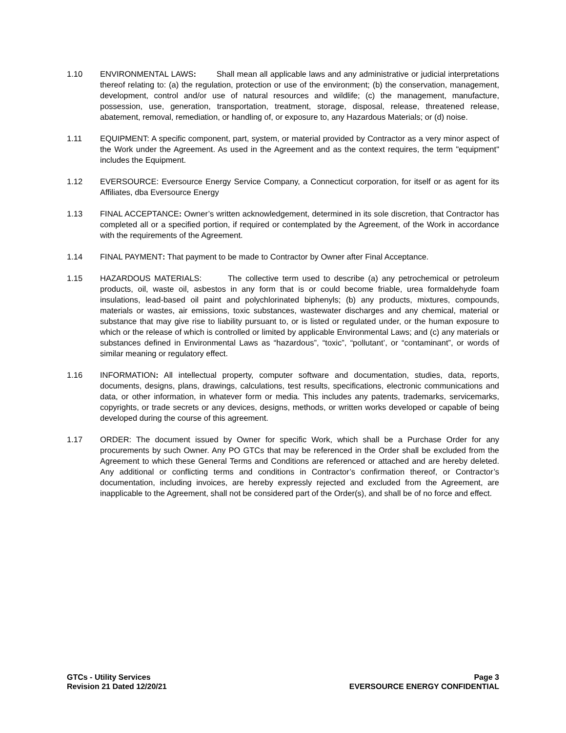1.10 ENVIRONMENTAL LAWS: Shall mean all applicable laws and any administrative or judicial interpretations thereof relating to: (a) the regulation, protection or use of the environment; (b) the conservation, management, development, control and/or use of natural resources and wildlife; (c) the management, manufacture, possession, use, generation, transportation, treatment, storage, disposal, release, threatened release, abatement, removal, remediation, or handling of, or exposure to, any Hazardous Materials; or (d) noise.
1.11 EQUIPMENT: A specific component, part, system, or material provided by Contractor as a very minor aspect of the Work under the Agreement. As used in the Agreement and as the context requires, the term "equipment" includes the Equipment.
1.12 EVERSOURCE: Eversource Energy Service Company, a Connecticut corporation, for itself or as agent for its Affiliates, dba Eversource Energy
1.13 FINAL ACCEPTANCE: Owner’s written acknowledgement, determined in its sole discretion, that Contractor has completed all or a specified portion, if required or contemplated by the Agreement, of the Work in accordance with the requirements of the Agreement.
1.14 FINAL PAYMENT: That payment to be made to Contractor by Owner after Final Acceptance.
1.15 HAZARDOUS MATERIALS: The collective term used to describe (a) any petrochemical or petroleum products, oil, waste oil, asbestos in any form that is or could become friable, urea formaldehyde foam insulations, lead-based oil paint and polychlorinated biphenyls; (b) any products, mixtures, compounds, materials or wastes, air emissions, toxic substances, wastewater discharges and any chemical, material or substance that may give rise to liability pursuant to, or is listed or regulated under, or the human exposure to which or the release of which is controlled or limited by applicable Environmental Laws; and (c) any materials or substances defined in Environmental Laws as “hazardous”, “toxic”, “pollutant’, or “contaminant”, or words of similar meaning or regulatory effect.
1.16 INFORMATION: All intellectual property, computer software and documentation, studies, data, reports, documents, designs, plans, drawings, calculations, test results, specifications, electronic communications and data, or other information, in whatever form or media. This includes any patents, trademarks, servicemarks, copyrights, or trade secrets or any devices, designs, methods, or written works developed or capable of being developed during the course of this agreement.
1.17 ORDER: The document issued by Owner for specific Work, which shall be a Purchase Order for any procurements by such Owner. Any PO GTCs that may be referenced in the Order shall be excluded from the Agreement to which these General Terms and Conditions are referenced or attached and are hereby deleted. Any additional or conflicting terms and conditions in Contractor’s confirmation thereof, or Contractor’s documentation, including invoices, are hereby expressly rejected and excluded from the Agreement, are inapplicable to the Agreement, shall not be considered part of the Order(s), and shall be of no force and effect.
GTCs - Utility Services
Revision 21 Dated 12/20/21
Page 3
EVERSOURCE ENERGY CONFIDENTIAL